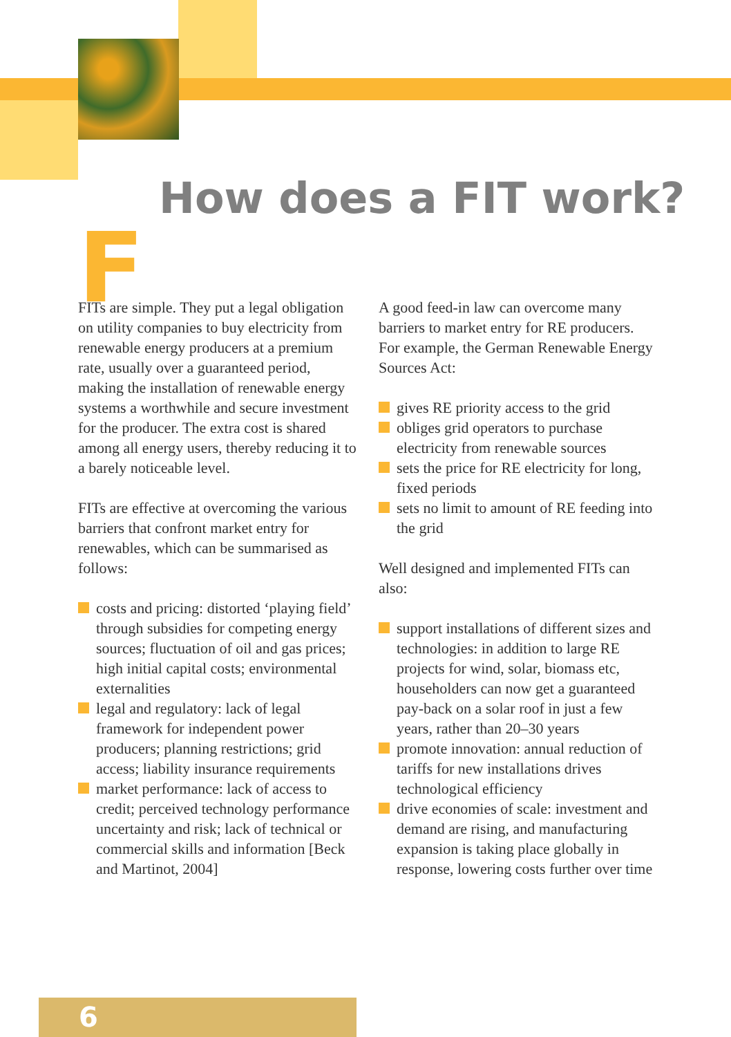F
How does a FIT work?
FITs are simple. They put a legal obligation on utility companies to buy electricity from renewable energy producers at a premium rate, usually over a guaranteed period, making the installation of renewable energy systems a worthwhile and secure investment for the producer. The extra cost is shared among all energy users, thereby reducing it to a barely noticeable level.
FITs are effective at overcoming the various barriers that confront market entry for renewables, which can be summarised as follows:
costs and pricing: distorted ‘playing field’ through subsidies for competing energy sources; fluctuation of oil and gas prices; high initial capital costs; environmental externalities
legal and regulatory: lack of legal framework for independent power producers; planning restrictions; grid access; liability insurance requirements
market performance: lack of access to credit; perceived technology performance uncertainty and risk; lack of technical or commercial skills and information [Beck and Martinot, 2004]
A good feed-in law can overcome many barriers to market entry for RE producers. For example, the German Renewable Energy Sources Act:
gives RE priority access to the grid
obliges grid operators to purchase electricity from renewable sources
sets the price for RE electricity for long, fixed periods
sets no limit to amount of RE feeding into the grid
Well designed and implemented FITs can also:
support installations of different sizes and technologies: in addition to large RE projects for wind, solar, biomass etc, householders can now get a guaranteed pay-back on a solar roof in just a few years, rather than 20–30 years
promote innovation: annual reduction of tariffs for new installations drives technological efficiency
drive economies of scale: investment and demand are rising, and manufacturing expansion is taking place globally in response, lowering costs further over time
6